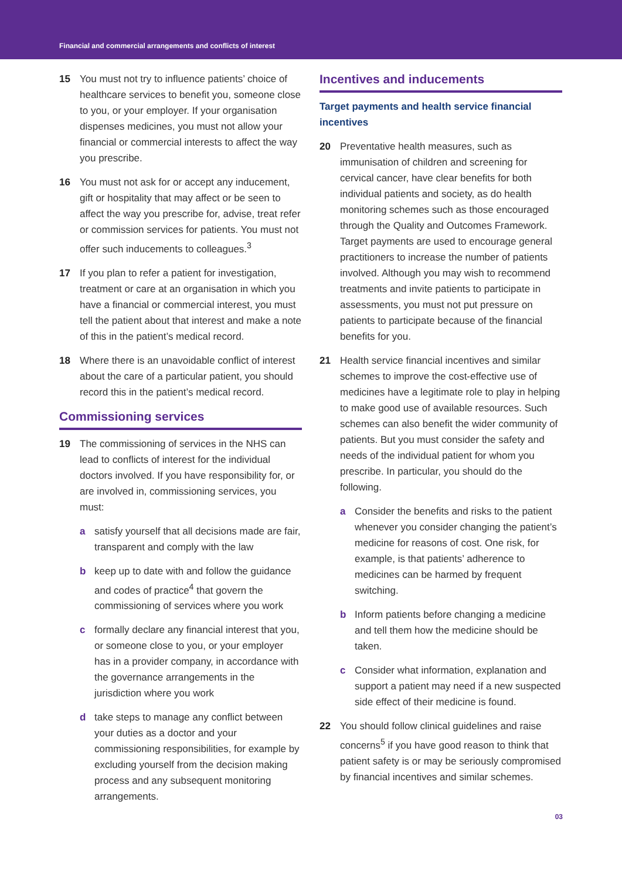Financial and commercial arrangements and conflicts of interest
15 You must not try to influence patients’ choice of healthcare services to benefit you, someone close to you, or your employer. If your organisation dispenses medicines, you must not allow your financial or commercial interests to affect the way you prescribe.
16 You must not ask for or accept any inducement, gift or hospitality that may affect or be seen to affect the way you prescribe for, advise, treat refer or commission services for patients. You must not offer such inducements to colleagues.<sup>3</sup>
17 If you plan to refer a patient for investigation, treatment or care at an organisation in which you have a financial or commercial interest, you must tell the patient about that interest and make a note of this in the patient’s medical record.
18 Where there is an unavoidable conflict of interest about the care of a particular patient, you should record this in the patient’s medical record.
Commissioning services
19 The commissioning of services in the NHS can lead to conflicts of interest for the individual doctors involved. If you have responsibility for, or are involved in, commissioning services, you must:
a satisfy yourself that all decisions made are fair, transparent and comply with the law
b keep up to date with and follow the guidance and codes of practice<sup>4</sup> that govern the commissioning of services where you work
c formally declare any financial interest that you, or someone close to you, or your employer has in a provider company, in accordance with the governance arrangements in the jurisdiction where you work
d take steps to manage any conflict between your duties as a doctor and your commissioning responsibilities, for example by excluding yourself from the decision making process and any subsequent monitoring arrangements.
Incentives and inducements
Target payments and health service financial incentives
20 Preventative health measures, such as immunisation of children and screening for cervical cancer, have clear benefits for both individual patients and society, as do health monitoring schemes such as those encouraged through the Quality and Outcomes Framework. Target payments are used to encourage general practitioners to increase the number of patients involved. Although you may wish to recommend treatments and invite patients to participate in assessments, you must not put pressure on patients to participate because of the financial benefits for you.
21 Health service financial incentives and similar schemes to improve the cost-effective use of medicines have a legitimate role to play in helping to make good use of available resources. Such schemes can also benefit the wider community of patients. But you must consider the safety and needs of the individual patient for whom you prescribe. In particular, you should do the following.
a Consider the benefits and risks to the patient whenever you consider changing the patient’s medicine for reasons of cost. One risk, for example, is that patients’ adherence to medicines can be harmed by frequent switching.
b Inform patients before changing a medicine and tell them how the medicine should be taken.
c Consider what information, explanation and support a patient may need if a new suspected side effect of their medicine is found.
22 You should follow clinical guidelines and raise concerns<sup>5</sup> if you have good reason to think that patient safety is or may be seriously compromised by financial incentives and similar schemes.
03